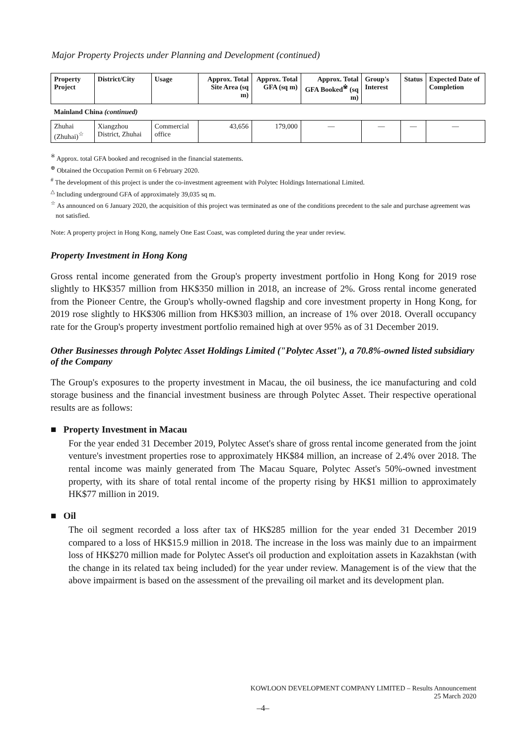Major Property Projects under Planning and Development (continued)
| Property Project | District/City | Usage | Approx. Total Site Area (sq m) | Approx. Total GFA (sq m) | Approx. Total GFA Booked<sup>※</sup> (sq m) | Group's Interest | Status | Expected Date of Completion |
| --- | --- | --- | --- | --- | --- | --- | --- | --- |
| Mainland China (continued) | | | | | | | | |
| Zhuhai (Zhuhai)<sup>☆</sup> | Xiangzhou District, Zhuhai | Commercial office | 43,656 | 179,000 | — | — | — | — |
<sup>※</sup> Approx. total GFA booked and recognised in the financial statements.
<sup>⊕</sup> Obtained the Occupation Permit on 6 February 2020.
<sup>#</sup> The development of this project is under the co-investment agreement with Polytec Holdings International Limited.
<sup>△</sup> Including underground GFA of approximately 39,035 sq m.
<sup>☆</sup> As announced on 6 January 2020, the acquisition of this project was terminated as one of the conditions precedent to the sale and purchase agreement was not satisfied.
Note: A property project in Hong Kong, namely One East Coast, was completed during the year under review.
Property Investment in Hong Kong
Gross rental income generated from the Group's property investment portfolio in Hong Kong for 2019 rose slightly to HK$357 million from HK$350 million in 2018, an increase of 2%. Gross rental income generated from the Pioneer Centre, the Group's wholly-owned flagship and core investment property in Hong Kong, for 2019 rose slightly to HK$306 million from HK$303 million, an increase of 1% over 2018. Overall occupancy rate for the Group's property investment portfolio remained high at over 95% as of 31 December 2019.
Other Businesses through Polytec Asset Holdings Limited ("Polytec Asset"), a 70.8%-owned listed subsidiary of the Company
The Group's exposures to the property investment in Macau, the oil business, the ice manufacturing and cold storage business and the financial investment business are through Polytec Asset. Their respective operational results are as follows:
■ Property Investment in Macau
For the year ended 31 December 2019, Polytec Asset's share of gross rental income generated from the joint venture's investment properties rose to approximately HK$84 million, an increase of 2.4% over 2018. The rental income was mainly generated from The Macau Square, Polytec Asset's 50%-owned investment property, with its share of total rental income of the property rising by HK$1 million to approximately HK$77 million in 2019.
■ Oil
The oil segment recorded a loss after tax of HK$285 million for the year ended 31 December 2019 compared to a loss of HK$15.9 million in 2018. The increase in the loss was mainly due to an impairment loss of HK$270 million made for Polytec Asset's oil production and exploitation assets in Kazakhstan (with the change in its related tax being included) for the year under review. Management is of the view that the above impairment is based on the assessment of the prevailing oil market and its development plan.
KOWLOON DEVELOPMENT COMPANY LIMITED – Results Announcement
25 March 2020
–4–